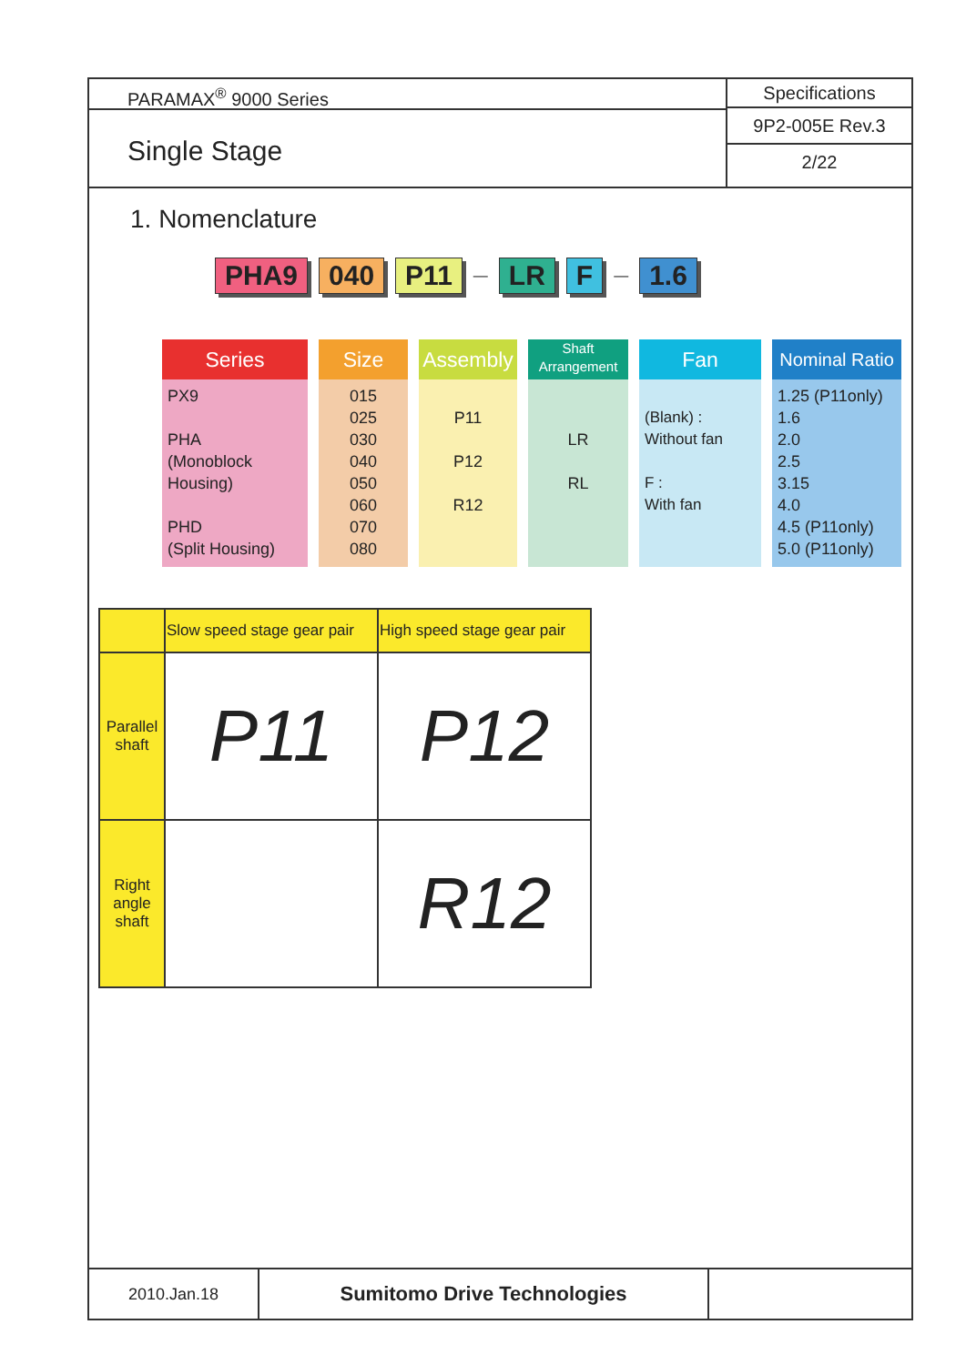PARAMAX<sup>®</sup> 9000 Series
Single Stage
Specifications
9P2-005E Rev.3
2/22
1. Nomenclature
PHA9 040 P11 — LR F — 1.6
Series
PX9
PHA
(Monoblock Housing)
PHD
(Split Housing)
Size
015
025
030
040
050
060
070
080
Assembly
P11
P12
R12
Shaft Arrangement
LR
RL
Fan
(Blank) :
Without fan
F :
With fan
Nominal Ratio
1.25 (P11only)
1.6
2.0
2.5
3.15
4.0
4.5 (P11only)
5.0 (P11only)
| | Slow speed stage gear pair | High speed stage gear pair |
| Parallel shaft | P11 | P12 |
| Right angle shaft | | R12 |
2010.Jan.18
Sumitomo Drive Technologies